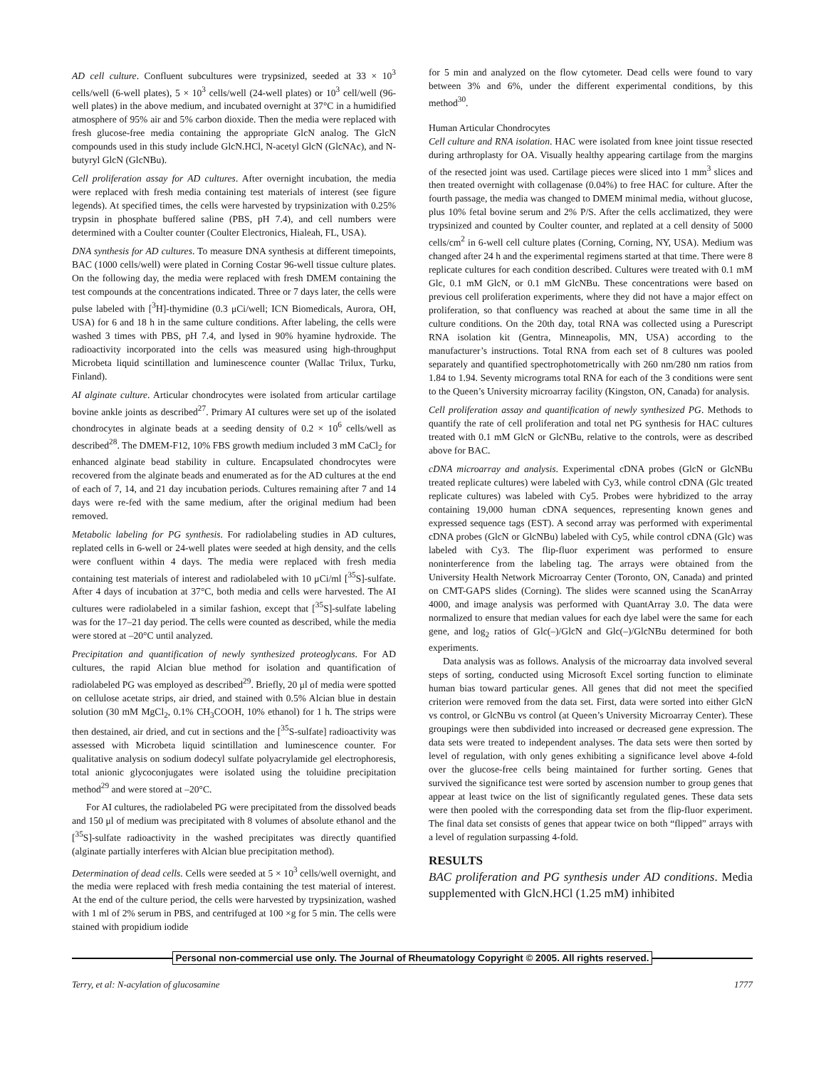AD cell culture. Confluent subcultures were trypsinized, seeded at 33 × 10<sup>3</sup> cells/well (6-well plates), 5 × 10<sup>3</sup> cells/well (24-well plates) or 10<sup>3</sup> cell/well (96-well plates) in the above medium, and incubated overnight at 37°C in a humidified atmosphere of 95% air and 5% carbon dioxide. Then the media were replaced with fresh glucose-free media containing the appropriate GlcN analog. The GlcN compounds used in this study include GlcN.HCl, N-acetyl GlcN (GlcNAc), and N-butyryl GlcN (GlcNBu).
Cell proliferation assay for AD cultures. After overnight incubation, the media were replaced with fresh media containing test materials of interest (see figure legends). At specified times, the cells were harvested by trypsinization with 0.25% trypsin in phosphate buffered saline (PBS, pH 7.4), and cell numbers were determined with a Coulter counter (Coulter Electronics, Hialeah, FL, USA).
DNA synthesis for AD cultures. To measure DNA synthesis at different timepoints, BAC (1000 cells/well) were plated in Corning Costar 96-well tissue culture plates. On the following day, the media were replaced with fresh DMEM containing the test compounds at the concentrations indicated. Three or 7 days later, the cells were pulse labeled with [<sup>3</sup>H]-thymidine (0.3 μCi/well; ICN Biomedicals, Aurora, OH, USA) for 6 and 18 h in the same culture conditions. After labeling, the cells were washed 3 times with PBS, pH 7.4, and lysed in 90% hyamine hydroxide. The radioactivity incorporated into the cells was measured using high-throughput Microbeta liquid scintillation and luminescence counter (Wallac Trilux, Turku, Finland).
AI alginate culture. Articular chondrocytes were isolated from articular cartilage bovine ankle joints as described<sup>27</sup>. Primary AI cultures were set up of the isolated chondrocytes in alginate beads at a seeding density of 0.2 × 10<sup>6</sup> cells/well as described<sup>28</sup>. The DMEM-F12, 10% FBS growth medium included 3 mM CaCl<sub>2</sub> for enhanced alginate bead stability in culture. Encapsulated chondrocytes were recovered from the alginate beads and enumerated as for the AD cultures at the end of each of 7, 14, and 21 day incubation periods. Cultures remaining after 7 and 14 days were re-fed with the same medium, after the original medium had been removed.
Metabolic labeling for PG synthesis. For radiolabeling studies in AD cultures, replated cells in 6-well or 24-well plates were seeded at high density, and the cells were confluent within 4 days. The media were replaced with fresh media containing test materials of interest and radiolabeled with 10 μCi/ml [<sup>35</sup>S]-sulfate. After 4 days of incubation at 37°C, both media and cells were harvested. The AI cultures were radiolabeled in a similar fashion, except that [<sup>35</sup>S]-sulfate labeling was for the 17–21 day period. The cells were counted as described, while the media were stored at –20°C until analyzed.
Precipitation and quantification of newly synthesized proteoglycans. For AD cultures, the rapid Alcian blue method for isolation and quantification of radiolabeled PG was employed as described<sup>29</sup>. Briefly, 20 μl of media were spotted on cellulose acetate strips, air dried, and stained with 0.5% Alcian blue in destain solution (30 mM MgCl<sub>2</sub>, 0.1% CH<sub>3</sub>COOH, 10% ethanol) for 1 h. The strips were then destained, air dried, and cut in sections and the [<sup>35</sup>S-sulfate] radioactivity was assessed with Microbeta liquid scintillation and luminescence counter. For qualitative analysis on sodium dodecyl sulfate polyacrylamide gel electrophoresis, total anionic glycoconjugates were isolated using the toluidine precipitation method<sup>29</sup> and were stored at –20°C.
For AI cultures, the radiolabeled PG were precipitated from the dissolved beads and 150 μl of medium was precipitated with 8 volumes of absolute ethanol and the [<sup>35</sup>S]-sulfate radioactivity in the washed precipitates was directly quantified (alginate partially interferes with Alcian blue precipitation method).
Determination of dead cells. Cells were seeded at 5 × 10<sup>3</sup> cells/well overnight, and the media were replaced with fresh media containing the test material of interest. At the end of the culture period, the cells were harvested by trypsinization, washed with 1 ml of 2% serum in PBS, and centrifuged at 100 ×g for 5 min. The cells were stained with propidium iodide
for 5 min and analyzed on the flow cytometer. Dead cells were found to vary between 3% and 6%, under the different experimental conditions, by this method<sup>30</sup>.
Human Articular Chondrocytes
Cell culture and RNA isolation. HAC were isolated from knee joint tissue resected during arthroplasty for OA. Visually healthy appearing cartilage from the margins of the resected joint was used. Cartilage pieces were sliced into 1 mm<sup>3</sup> slices and then treated overnight with collagenase (0.04%) to free HAC for culture. After the fourth passage, the media was changed to DMEM minimal media, without glucose, plus 10% fetal bovine serum and 2% P/S. After the cells acclimatized, they were trypsinized and counted by Coulter counter, and replated at a cell density of 5000 cells/cm<sup>2</sup> in 6-well cell culture plates (Corning, Corning, NY, USA). Medium was changed after 24 h and the experimental regimens started at that time. There were 8 replicate cultures for each condition described. Cultures were treated with 0.1 mM Glc, 0.1 mM GlcN, or 0.1 mM GlcNBu. These concentrations were based on previous cell proliferation experiments, where they did not have a major effect on proliferation, so that confluency was reached at about the same time in all the culture conditions. On the 20th day, total RNA was collected using a Purescript RNA isolation kit (Gentra, Minneapolis, MN, USA) according to the manufacturer’s instructions. Total RNA from each set of 8 cultures was pooled separately and quantified spectrophotometrically with 260 nm/280 nm ratios from 1.84 to 1.94. Seventy micrograms total RNA for each of the 3 conditions were sent to the Queen’s University microarray facility (Kingston, ON, Canada) for analysis.
Cell proliferation assay and quantification of newly synthesized PG. Methods to quantify the rate of cell proliferation and total net PG synthesis for HAC cultures treated with 0.1 mM GlcN or GlcNBu, relative to the controls, were as described above for BAC.
cDNA microarray and analysis. Experimental cDNA probes (GlcN or GlcNBu treated replicate cultures) were labeled with Cy3, while control cDNA (Glc treated replicate cultures) was labeled with Cy5. Probes were hybridized to the array containing 19,000 human cDNA sequences, representing known genes and expressed sequence tags (EST). A second array was performed with experimental cDNA probes (GlcN or GlcNBu) labeled with Cy5, while control cDNA (Glc) was labeled with Cy3. The flip-fluor experiment was performed to ensure noninterference from the labeling tag. The arrays were obtained from the University Health Network Microarray Center (Toronto, ON, Canada) and printed on CMT-GAPS slides (Corning). The slides were scanned using the ScanArray 4000, and image analysis was performed with QuantArray 3.0. The data were normalized to ensure that median values for each dye label were the same for each gene, and log<sub>2</sub> ratios of Glc(–)/GlcN and Glc(–)/GlcNBu determined for both experiments.
Data analysis was as follows. Analysis of the microarray data involved several steps of sorting, conducted using Microsoft Excel sorting function to eliminate human bias toward particular genes. All genes that did not meet the specified criterion were removed from the data set. First, data were sorted into either GlcN vs control, or GlcNBu vs control (at Queen’s University Microarray Center). These groupings were then subdivided into increased or decreased gene expression. The data sets were treated to independent analyses. The data sets were then sorted by level of regulation, with only genes exhibiting a significance level above 4-fold over the glucose-free cells being maintained for further sorting. Genes that survived the significance test were sorted by ascension number to group genes that appear at least twice on the list of significantly regulated genes. These data sets were then pooled with the corresponding data set from the flip-fluor experiment. The final data set consists of genes that appear twice on both “flipped” arrays with a level of regulation surpassing 4-fold.
RESULTS
BAC proliferation and PG synthesis under AD conditions. Media supplemented with GlcN.HCl (1.25 mM) inhibited
Personal non-commercial use only. The Journal of Rheumatology Copyright © 2005. All rights reserved.
Terry, et al: N-acylation of glucosamine 1777